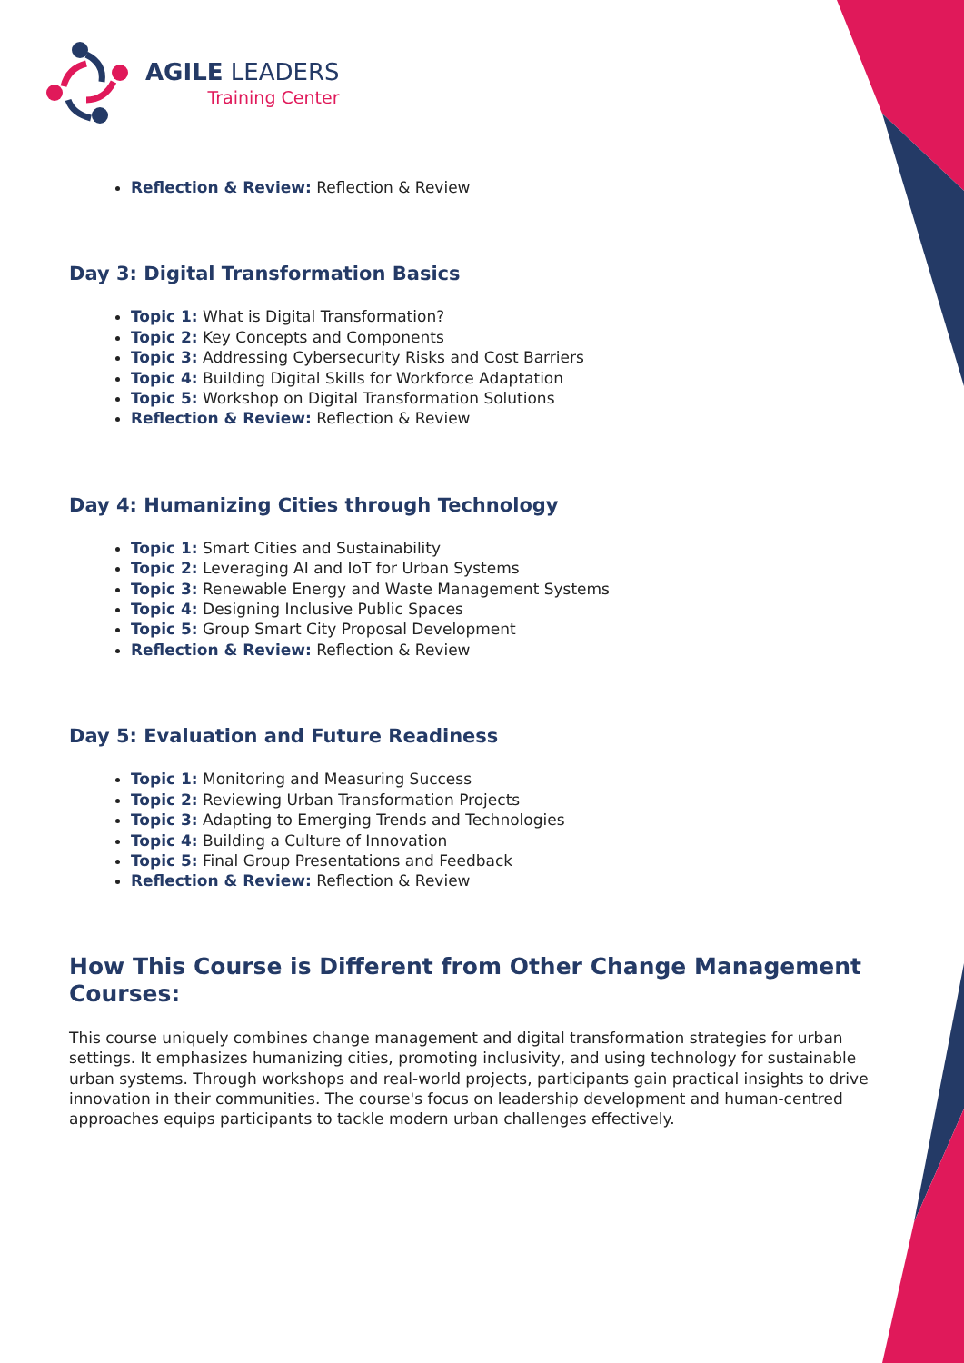AGILE LEADERS
Training Center
Reflection & Review: Reflection & Review
Day 3: Digital Transformation Basics
Topic 1: What is Digital Transformation?
Topic 2: Key Concepts and Components
Topic 3: Addressing Cybersecurity Risks and Cost Barriers
Topic 4: Building Digital Skills for Workforce Adaptation
Topic 5: Workshop on Digital Transformation Solutions
Reflection & Review: Reflection & Review
Day 4: Humanizing Cities through Technology
Topic 1: Smart Cities and Sustainability
Topic 2: Leveraging AI and IoT for Urban Systems
Topic 3: Renewable Energy and Waste Management Systems
Topic 4: Designing Inclusive Public Spaces
Topic 5: Group Smart City Proposal Development
Reflection & Review: Reflection & Review
Day 5: Evaluation and Future Readiness
Topic 1: Monitoring and Measuring Success
Topic 2: Reviewing Urban Transformation Projects
Topic 3: Adapting to Emerging Trends and Technologies
Topic 4: Building a Culture of Innovation
Topic 5: Final Group Presentations and Feedback
Reflection & Review: Reflection & Review
How This Course is Different from Other Change Management Courses:
This course uniquely combines change management and digital transformation strategies for urban settings. It emphasizes humanizing cities, promoting inclusivity, and using technology for sustainable urban systems. Through workshops and real-world projects, participants gain practical insights to drive innovation in their communities. The course's focus on leadership development and human-centred approaches equips participants to tackle modern urban challenges effectively.